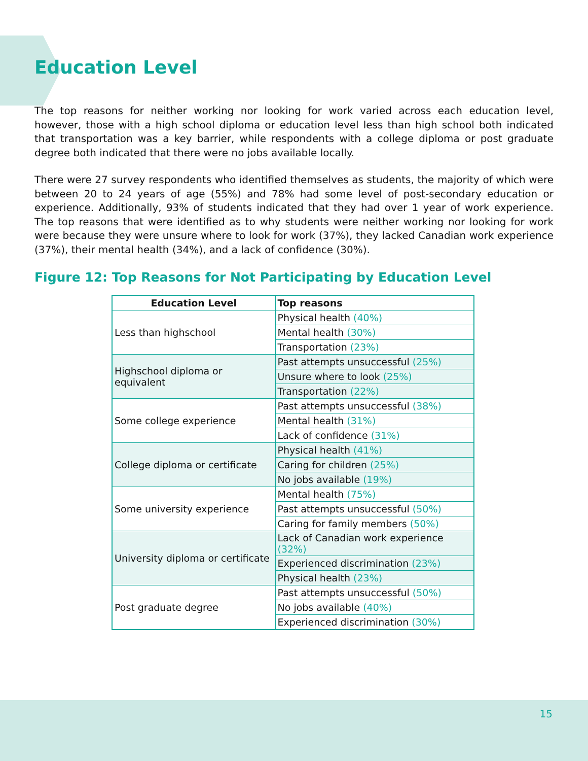Education Level
The top reasons for neither working nor looking for work varied across each education level, however, those with a high school diploma or education level less than high school both indicated that transportation was a key barrier, while respondents with a college diploma or post graduate degree both indicated that there were no jobs available locally.
There were 27 survey respondents who identified themselves as students, the majority of which were between 20 to 24 years of age (55%) and 78% had some level of post-secondary education or experience. Additionally, 93% of students indicated that they had over 1 year of work experience. The top reasons that were identified as to why students were neither working nor looking for work were because they were unsure where to look for work (37%), they lacked Canadian work experience (37%), their mental health (34%), and a lack of confidence (30%).
Figure 12: Top Reasons for Not Participating by Education Level
| Education Level | Top reasons |
| --- | --- |
| Less than highschool | Physical health (40%) |
| | Mental health (30%) |
| | Transportation (23%) |
| Highschool diploma or equivalent | Past attempts unsuccessful (25%) |
| | Unsure where to look (25%) |
| | Transportation (22%) |
| Some college experience | Past attempts unsuccessful (38%) |
| | Mental health (31%) |
| | Lack of confidence (31%) |
| College diploma or certificate | Physical health (41%) |
| | Caring for children (25%) |
| | No jobs available (19%) |
| Some university experience | Mental health (75%) |
| | Past attempts unsuccessful (50%) |
| | Caring for family members (50%) |
| University diploma or certificate | Lack of Canadian work experience (32%) |
| | Experienced discrimination (23%) |
| | Physical health (23%) |
| Post graduate degree | Past attempts unsuccessful (50%) |
| | No jobs available (40%) |
| | Experienced discrimination (30%) |
15